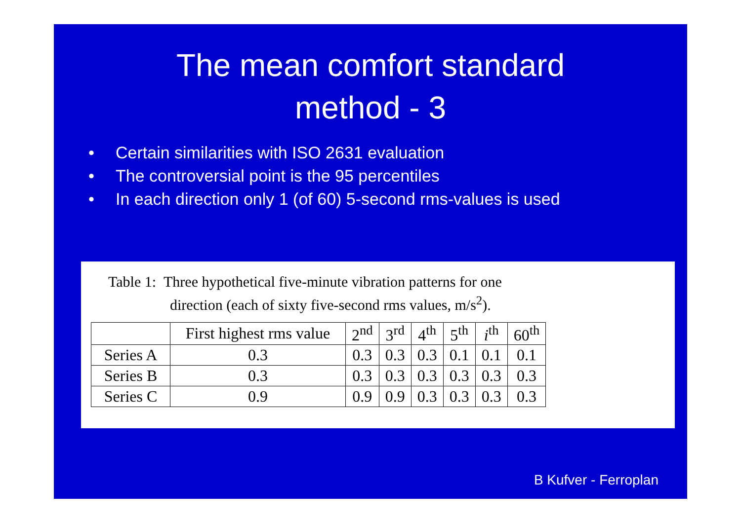The mean comfort standard
method - 3
• Certain similarities with ISO 2631 evaluation
• The controversial point is the 95 percentiles
• In each direction only 1 (of 60) 5-second rms-values is used
Table 1: Three hypothetical five-minute vibration patterns for one
direction (each of sixty five-second rms values, m/s<sup>2</sup>).
| | First highest rms value | 2<sup>nd</sup> | 3<sup>rd</sup> | 4<sup>th</sup> | 5<sup>th</sup> | i<sup>th</sup> | 60<sup>th</sup> |
| Series A | 0.3 | 0.3 | 0.3 | 0.3 | 0.1 | 0.1 | 0.1 |
| Series B | 0.3 | 0.3 | 0.3 | 0.3 | 0.3 | 0.3 | 0.3 |
| Series C | 0.9 | 0.9 | 0.9 | 0.3 | 0.3 | 0.3 | 0.3 |
B Kufver - Ferroplan